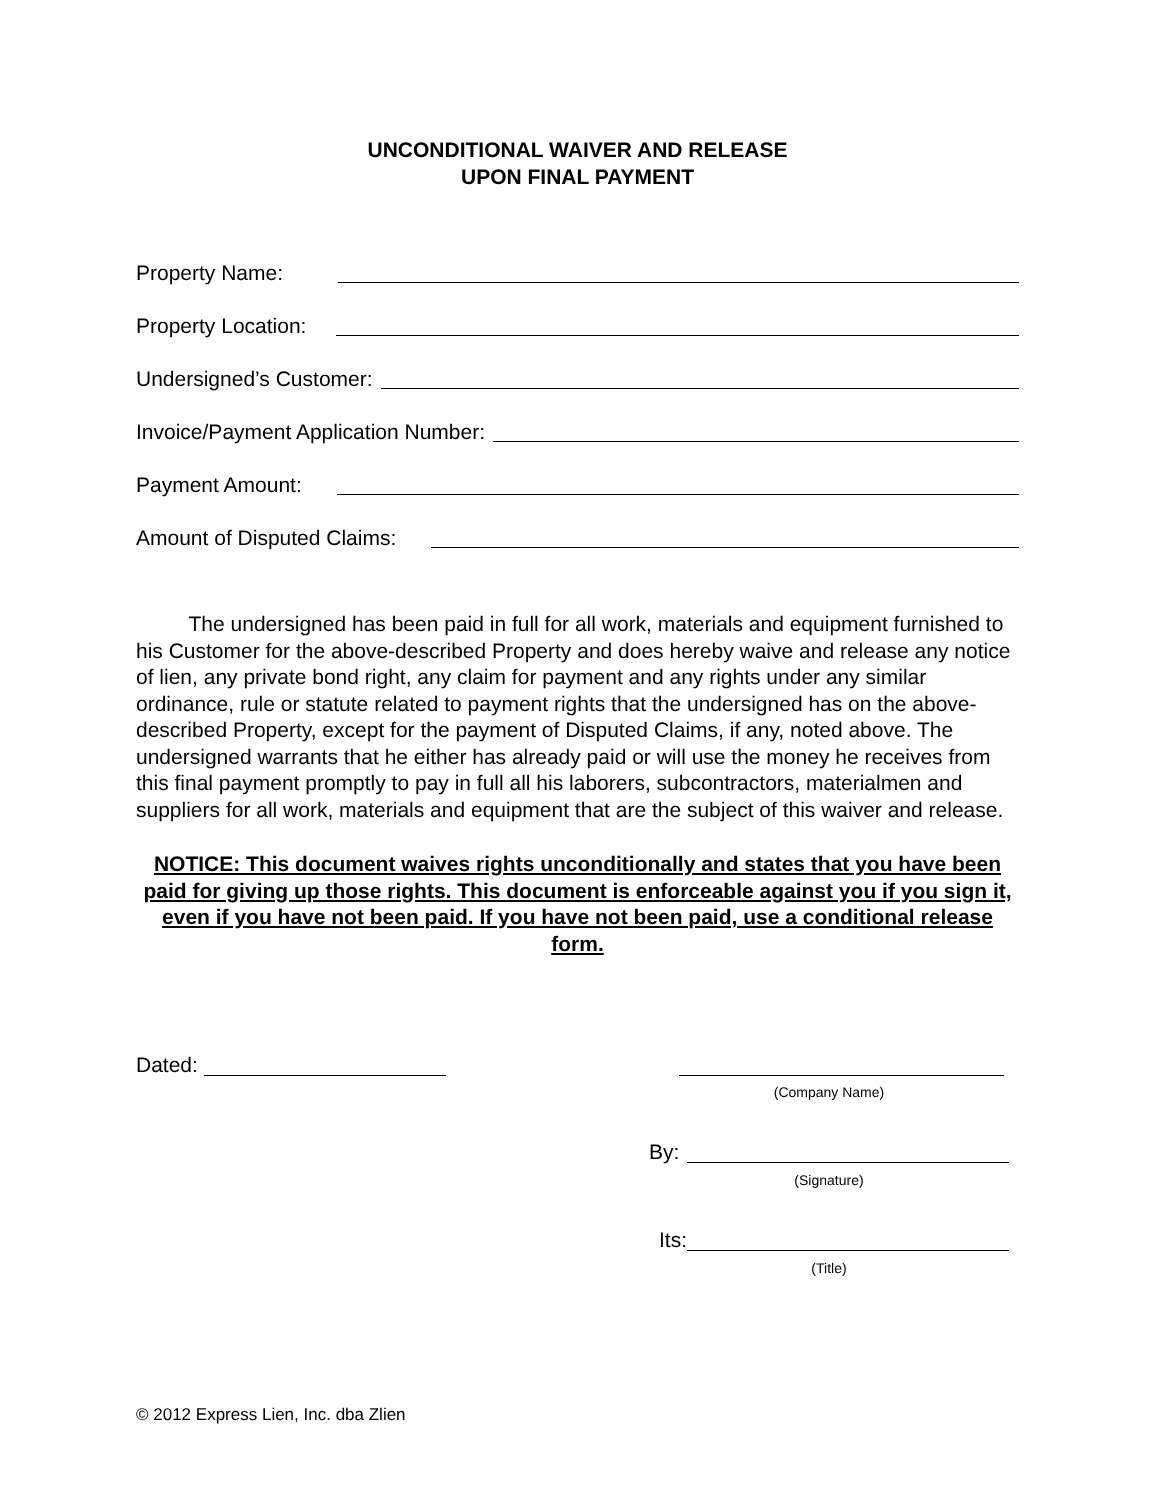UNCONDITIONAL WAIVER AND RELEASE
UPON FINAL PAYMENT
Property Name:
Property Location:
Undersigned’s Customer:
Invoice/Payment Application Number:
Payment Amount:
Amount of Disputed Claims:
The undersigned has been paid in full for all work, materials and equipment furnished to his Customer for the above-described Property and does hereby waive and release any notice of lien, any private bond right, any claim for payment and any rights under any similar ordinance, rule or statute related to payment rights that the undersigned has on the above-described Property, except for the payment of Disputed Claims, if any, noted above. The undersigned warrants that he either has already paid or will use the money he receives from this final payment promptly to pay in full all his laborers, subcontractors, materialmen and suppliers for all work, materials and equipment that are the subject of this waiver and release.
NOTICE: This document waives rights unconditionally and states that you have been paid for giving up those rights. This document is enforceable against you if you sign it, even if you have not been paid. If you have not been paid, use a conditional release form.
Dated:
(Company Name)
By:
(Signature)
Its:
(Title)
© 2012 Express Lien, Inc. dba Zlien